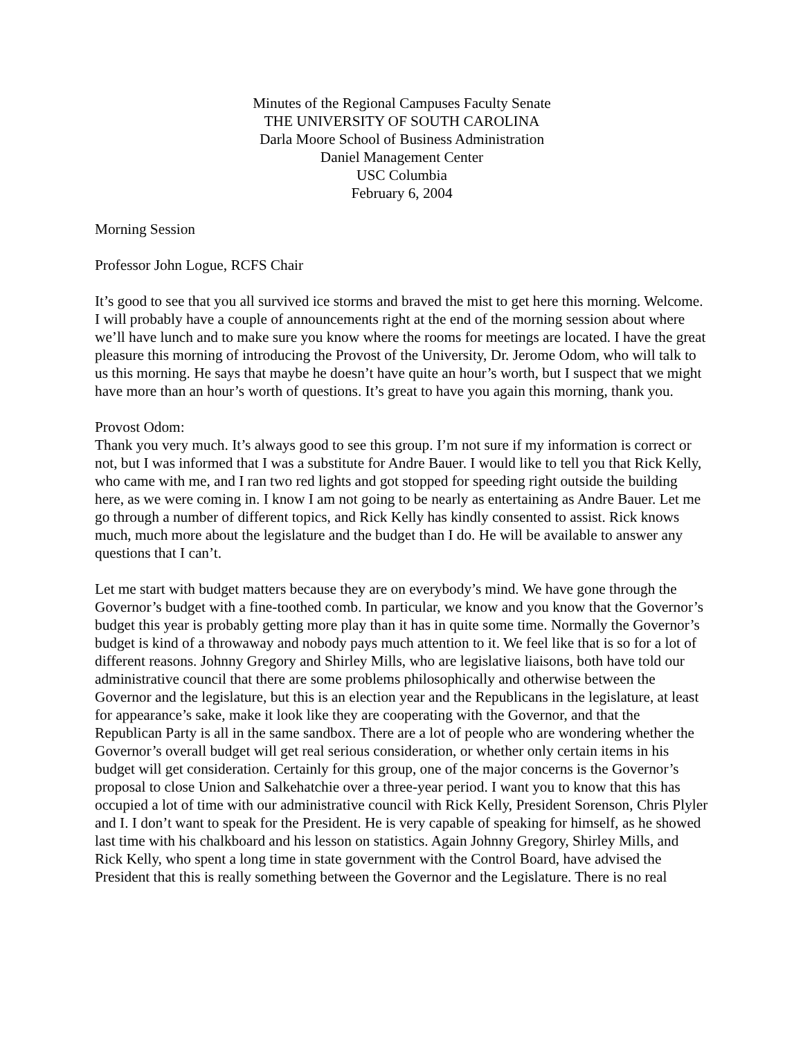Minutes of the Regional Campuses Faculty Senate
THE UNIVERSITY OF SOUTH CAROLINA
Darla Moore School of Business Administration
Daniel Management Center
USC Columbia
February 6, 2004
Morning Session
Professor John Logue, RCFS Chair
It’s good to see that you all survived ice storms and braved the mist to get here this morning. Welcome. I will probably have a couple of announcements right at the end of the morning session about where we’ll have lunch and to make sure you know where the rooms for meetings are located. I have the great pleasure this morning of introducing the Provost of the University, Dr. Jerome Odom, who will talk to us this morning. He says that maybe he doesn’t have quite an hour’s worth, but I suspect that we might have more than an hour’s worth of questions. It’s great to have you again this morning, thank you.
Provost Odom:
Thank you very much. It’s always good to see this group. I’m not sure if my information is correct or not, but I was informed that I was a substitute for Andre Bauer. I would like to tell you that Rick Kelly, who came with me, and I ran two red lights and got stopped for speeding right outside the building here, as we were coming in. I know I am not going to be nearly as entertaining as Andre Bauer. Let me go through a number of different topics, and Rick Kelly has kindly consented to assist. Rick knows much, much more about the legislature and the budget than I do. He will be available to answer any questions that I can’t.
Let me start with budget matters because they are on everybody’s mind. We have gone through the Governor’s budget with a fine-toothed comb. In particular, we know and you know that the Governor’s budget this year is probably getting more play than it has in quite some time. Normally the Governor’s budget is kind of a throwaway and nobody pays much attention to it. We feel like that is so for a lot of different reasons. Johnny Gregory and Shirley Mills, who are legislative liaisons, both have told our administrative council that there are some problems philosophically and otherwise between the Governor and the legislature, but this is an election year and the Republicans in the legislature, at least for appearance’s sake, make it look like they are cooperating with the Governor, and that the Republican Party is all in the same sandbox. There are a lot of people who are wondering whether the Governor’s overall budget will get real serious consideration, or whether only certain items in his budget will get consideration. Certainly for this group, one of the major concerns is the Governor’s proposal to close Union and Salkehatchie over a three-year period. I want you to know that this has occupied a lot of time with our administrative council with Rick Kelly, President Sorenson, Chris Plyler and I. I don’t want to speak for the President. He is very capable of speaking for himself, as he showed last time with his chalkboard and his lesson on statistics. Again Johnny Gregory, Shirley Mills, and Rick Kelly, who spent a long time in state government with the Control Board, have advised the President that this is really something between the Governor and the Legislature. There is no real